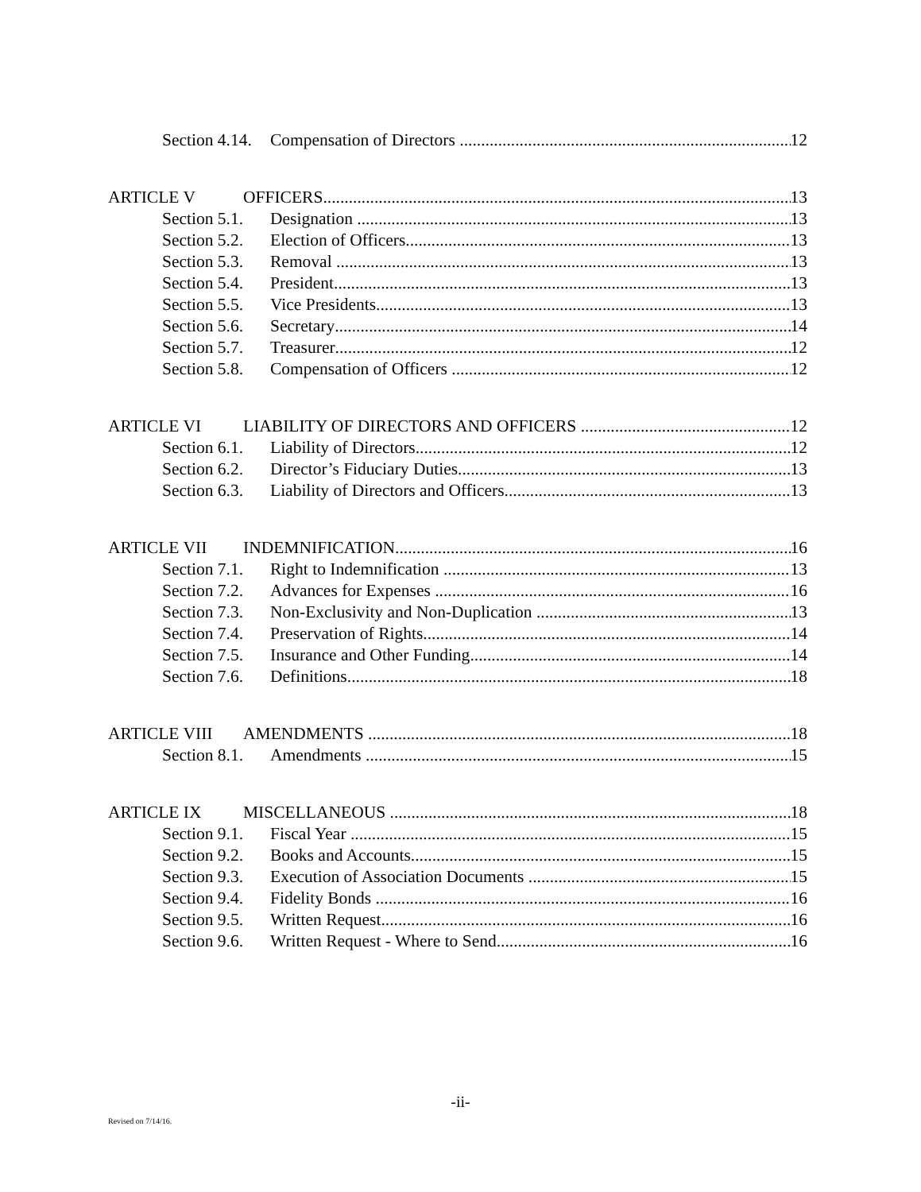Section 4.14. Compensation of Directors 12
ARTICLE V OFFICERS 13
Section 5.1. Designation 13
Section 5.2. Election of Officers 13
Section 5.3. Removal 13
Section 5.4. President 13
Section 5.5. Vice Presidents 13
Section 5.6. Secretary 14
Section 5.7. Treasurer 12
Section 5.8. Compensation of Officers 12
ARTICLE VI LIABILITY OF DIRECTORS AND OFFICERS 12
Section 6.1. Liability of Directors 12
Section 6.2. Director’s Fiduciary Duties 13
Section 6.3. Liability of Directors and Officers 13
ARTICLE VII INDEMNIFICATION 16
Section 7.1. Right to Indemnification 13
Section 7.2. Advances for Expenses 16
Section 7.3. Non-Exclusivity and Non-Duplication 13
Section 7.4. Preservation of Rights 14
Section 7.5. Insurance and Other Funding 14
Section 7.6. Definitions 18
ARTICLE VIII AMENDMENTS 18
Section 8.1. Amendments 15
ARTICLE IX MISCELLANEOUS 18
Section 9.1. Fiscal Year 15
Section 9.2. Books and Accounts 15
Section 9.3. Execution of Association Documents 15
Section 9.4. Fidelity Bonds 16
Section 9.5. Written Request 16
Section 9.6. Written Request - Where to Send 16
-ii-
Revised on 7/14/16.